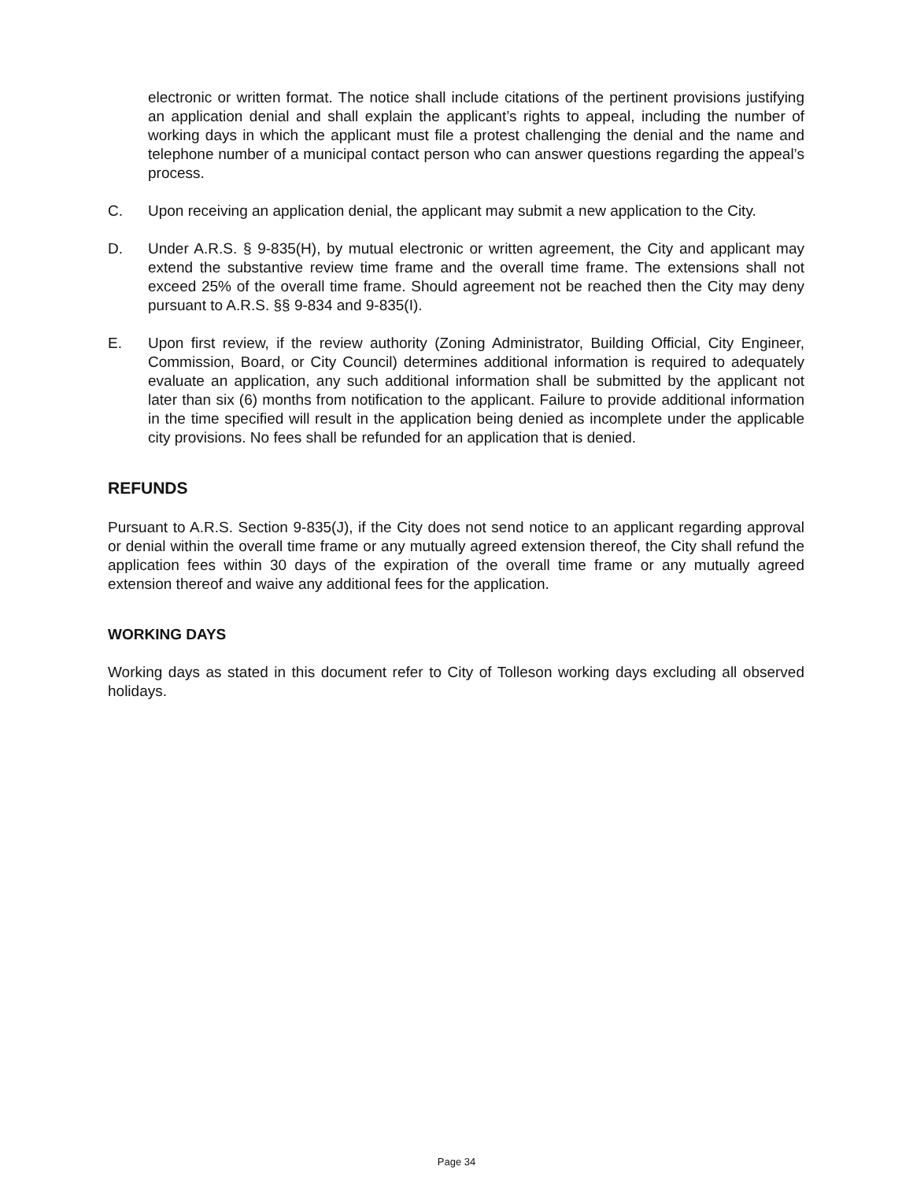electronic or written format. The notice shall include citations of the pertinent provisions justifying an application denial and shall explain the applicant’s rights to appeal, including the number of working days in which the applicant must file a protest challenging the denial and the name and telephone number of a municipal contact person who can answer questions regarding the appeal’s process.
C. Upon receiving an application denial, the applicant may submit a new application to the City.
D. Under A.R.S. § 9-835(H), by mutual electronic or written agreement, the City and applicant may extend the substantive review time frame and the overall time frame. The extensions shall not exceed 25% of the overall time frame. Should agreement not be reached then the City may deny pursuant to A.R.S. §§ 9-834 and 9-835(I).
E. Upon first review, if the review authority (Zoning Administrator, Building Official, City Engineer, Commission, Board, or City Council) determines additional information is required to adequately evaluate an application, any such additional information shall be submitted by the applicant not later than six (6) months from notification to the applicant. Failure to provide additional information in the time specified will result in the application being denied as incomplete under the applicable city provisions. No fees shall be refunded for an application that is denied.
REFUNDS
Pursuant to A.R.S. Section 9-835(J), if the City does not send notice to an applicant regarding approval or denial within the overall time frame or any mutually agreed extension thereof, the City shall refund the application fees within 30 days of the expiration of the overall time frame or any mutually agreed extension thereof and waive any additional fees for the application.
WORKING DAYS
Working days as stated in this document refer to City of Tolleson working days excluding all observed holidays.
Page 34